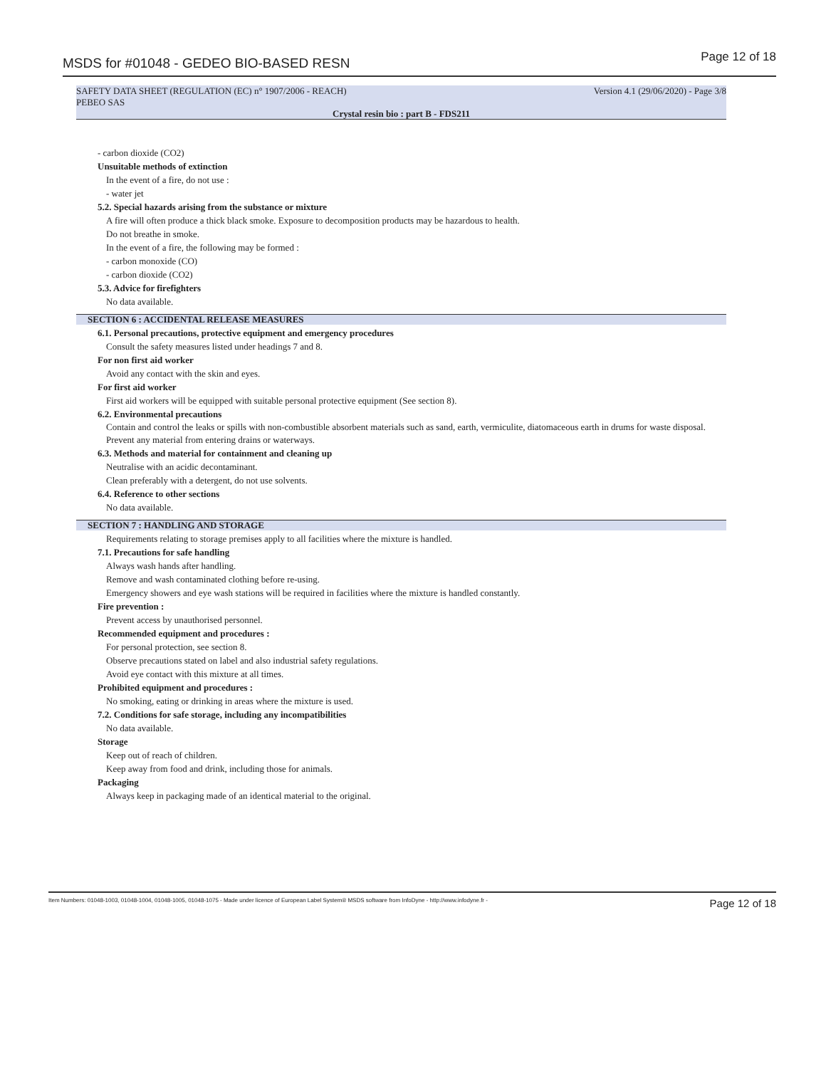MSDS for #01048 - GEDEO BIO-BASED RESN Page 12 of 18
SAFETY DATA SHEET (REGULATION (EC) n° 1907/2006 - REACH) Version 4.1 (29/06/2020) - Page 3/8
PEBEO SAS
Crystal resin bio : part B - FDS211
- carbon dioxide (CO2)
Unsuitable methods of extinction
In the event of a fire, do not use :
- water jet
5.2. Special hazards arising from the substance or mixture
A fire will often produce a thick black smoke. Exposure to decomposition products may be hazardous to health.
Do not breathe in smoke.
In the event of a fire, the following may be formed :
- carbon monoxide (CO)
- carbon dioxide (CO2)
5.3. Advice for firefighters
No data available.
SECTION 6 : ACCIDENTAL RELEASE MEASURES
6.1. Personal precautions, protective equipment and emergency procedures
Consult the safety measures listed under headings 7 and 8.
For non first aid worker
Avoid any contact with the skin and eyes.
For first aid worker
First aid workers will be equipped with suitable personal protective equipment (See section 8).
6.2. Environmental precautions
Contain and control the leaks or spills with non-combustible absorbent materials such as sand, earth, vermiculite, diatomaceous earth in drums for waste disposal.
Prevent any material from entering drains or waterways.
6.3. Methods and material for containment and cleaning up
Neutralise with an acidic decontaminant.
Clean preferably with a detergent, do not use solvents.
6.4. Reference to other sections
No data available.
SECTION 7 : HANDLING AND STORAGE
Requirements relating to storage premises apply to all facilities where the mixture is handled.
7.1. Precautions for safe handling
Always wash hands after handling.
Remove and wash contaminated clothing before re-using.
Emergency showers and eye wash stations will be required in facilities where the mixture is handled constantly.
Fire prevention :
Prevent access by unauthorised personnel.
Recommended equipment and procedures :
For personal protection, see section 8.
Observe precautions stated on label and also industrial safety regulations.
Avoid eye contact with this mixture at all times.
Prohibited equipment and procedures :
No smoking, eating or drinking in areas where the mixture is used.
7.2. Conditions for safe storage, including any incompatibilities
No data available.
Storage
Keep out of reach of children.
Keep away from food and drink, including those for animals.
Packaging
Always keep in packaging made of an identical material to the original.
Item Numbers: 01048-1003, 01048-1004, 01048-1005, 01048-1075 - Made under licence of European Label System® MSDS software from InfoDyne - http://www.infodyne.fr - Page 12 of 18